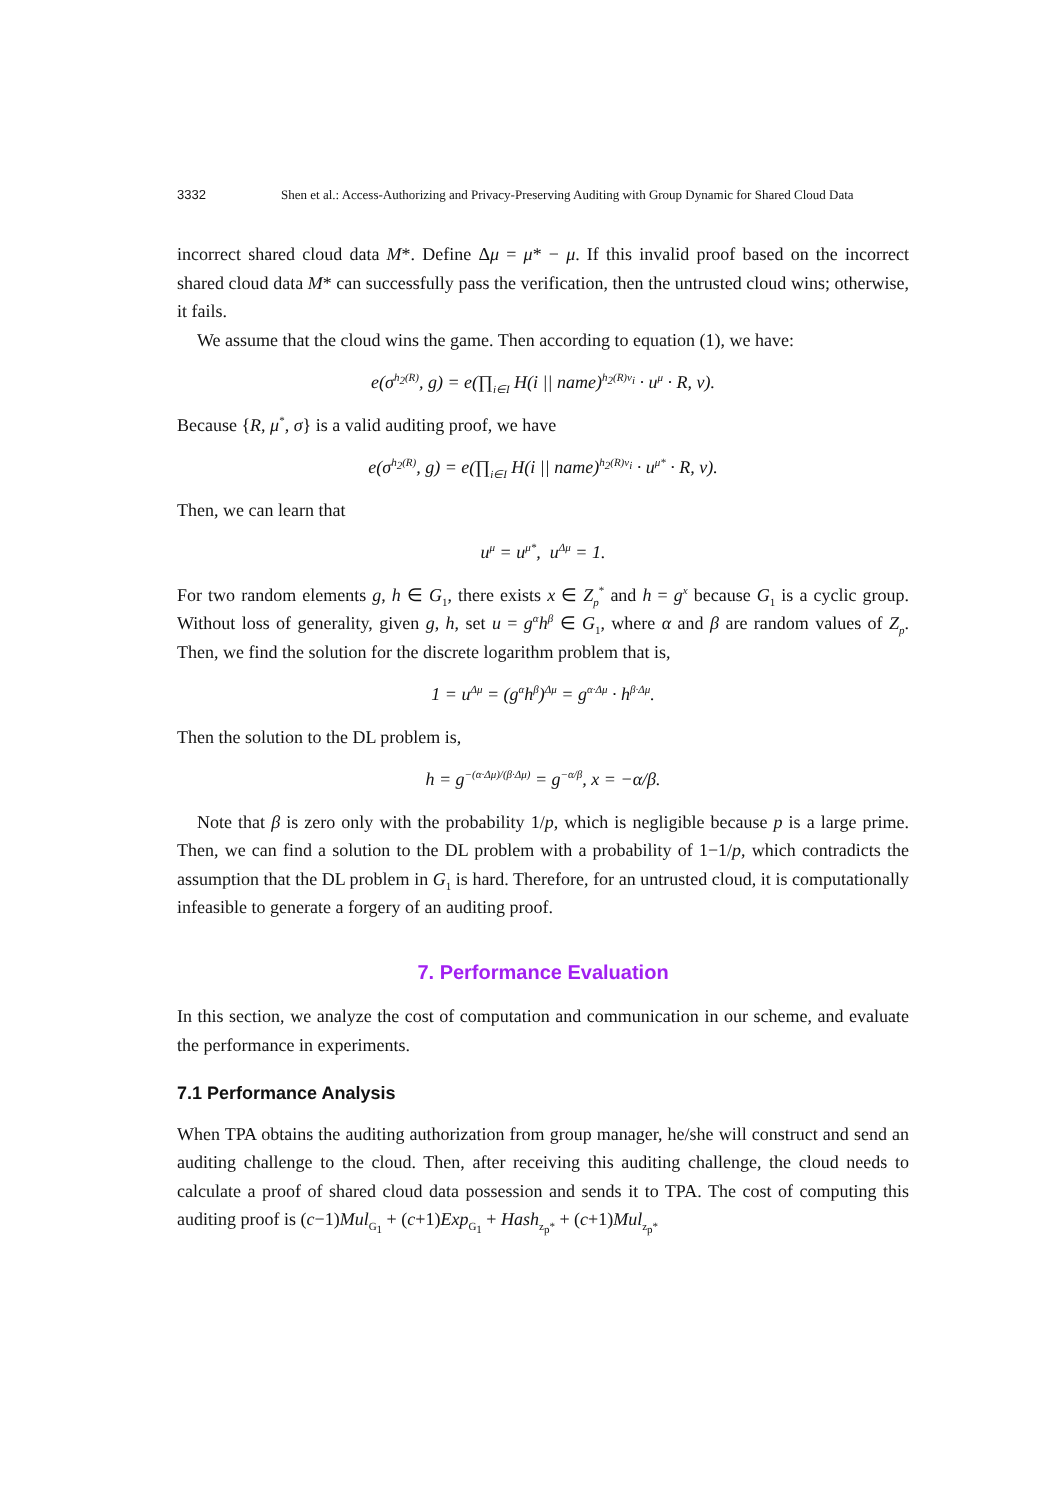3332 Shen et al.: Access-Authorizing and Privacy-Preserving Auditing with Group Dynamic for Shared Cloud Data
incorrect shared cloud data M*. Define Δμ = μ* − μ. If this invalid proof based on the incorrect shared cloud data M* can successfully pass the verification, then the untrusted cloud wins; otherwise, it fails.
We assume that the cloud wins the game. Then according to equation (1), we have:
e(σ<sup>h<sub>2</sub>(R)</sup>, g) = e(∏<sub>i∈I</sub> H(i || name)<sup>h<sub>2</sub>(R)v<sub>i</sub></sup> · u<sup>μ</sup> · R, v).
Because {R, μ<sup>*</sup>, σ} is a valid auditing proof, we have
e(σ<sup>h<sub>2</sub>(R)</sup>, g) = e(∏<sub>i∈I</sub> H(i || name)<sup>h<sub>2</sub>(R)v<sub>i</sub></sup> · u<sup>μ*</sup> · R, v).
Then, we can learn that
u<sup>μ</sup> = u<sup>μ*</sup>, u<sup>Δμ</sup> = 1.
For two random elements g, h ∈ G<sub>1</sub>, there exists x ∈ Z<sub>p</sub><sup>*</sup> and h = g<sup>x</sup> because G<sub>1</sub> is a cyclic group. Without loss of generality, given g, h, set u = g<sup>α</sup>h<sup>β</sup> ∈ G<sub>1</sub>, where α and β are random values of Z<sub>p</sub>. Then, we find the solution for the discrete logarithm problem that is,
1 = u<sup>Δμ</sup> = (g<sup>α</sup>h<sup>β</sup>)<sup>Δμ</sup> = g<sup>α·Δμ</sup> · h<sup>β·Δμ</sup>.
Then the solution to the DL problem is,
h = g<sup>−(α·Δμ)/(β·Δμ)</sup> = g<sup>−α/β</sup>, x = −α/β.
Note that β is zero only with the probability 1/p, which is negligible because p is a large prime. Then, we can find a solution to the DL problem with a probability of 1−1/p, which contradicts the assumption that the DL problem in G<sub>1</sub> is hard. Therefore, for an untrusted cloud, it is computationally infeasible to generate a forgery of an auditing proof.
7. Performance Evaluation
In this section, we analyze the cost of computation and communication in our scheme, and evaluate the performance in experiments.
7.1 Performance Analysis
When TPA obtains the auditing authorization from group manager, he/she will construct and send an auditing challenge to the cloud. Then, after receiving this auditing challenge, the cloud needs to calculate a proof of shared cloud data possession and sends it to TPA. The cost of computing this auditing proof is (c−1)Mul<sub>G<sub>1</sub></sub> + (c+1)Exp<sub>G<sub>1</sub></sub> + Hash<sub>z<sub>p</sub>*</sub> + (c+1)Mul<sub>z<sub>p</sub>*</sub>